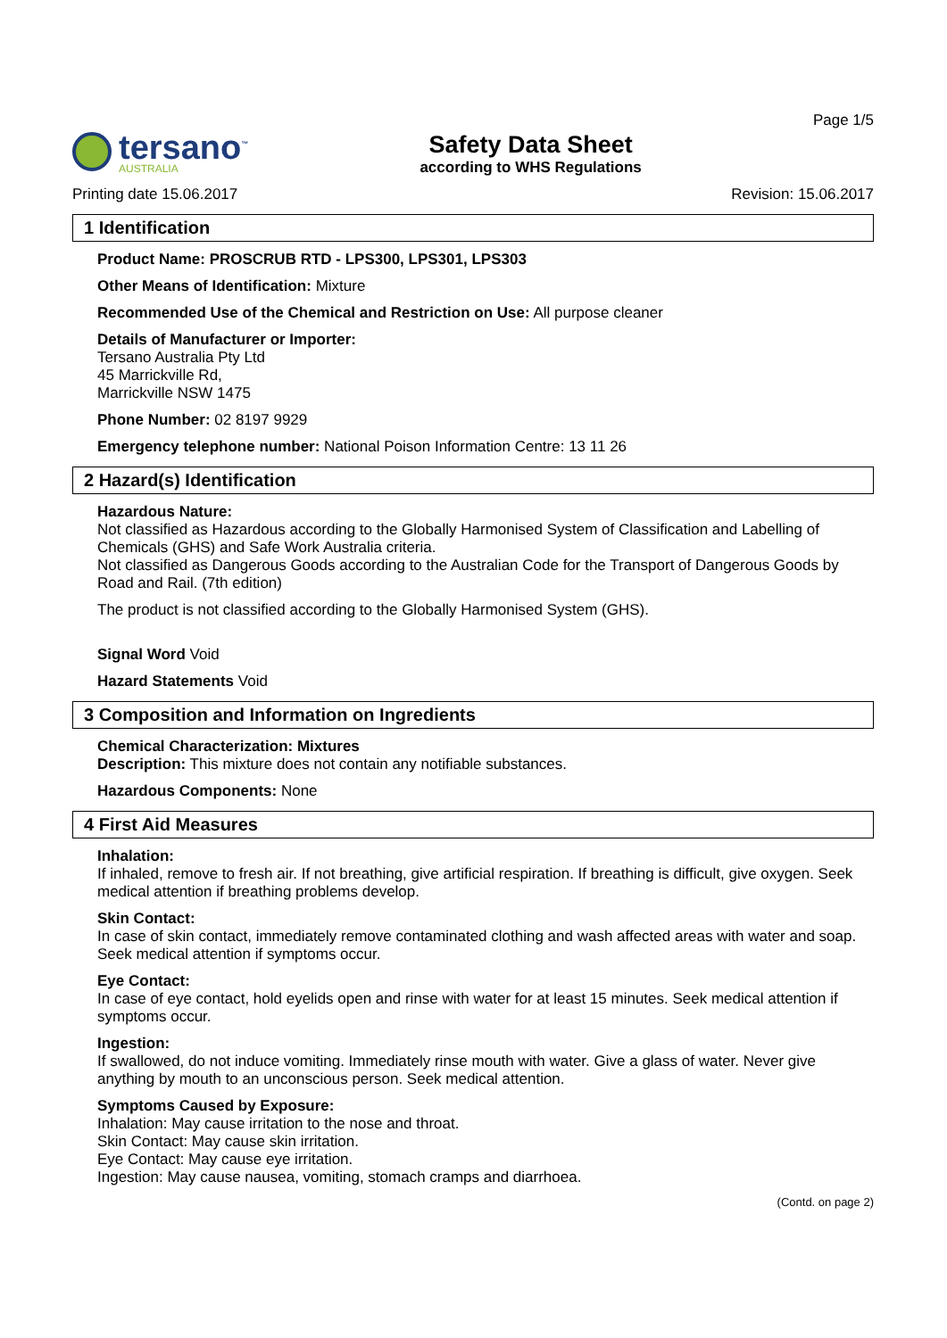tersano<sup>™</sup>
AUSTRALIA
Safety Data Sheet
according to WHS Regulations
Page 1/5
Printing date 15.06.2017 Revision: 15.06.2017
1 Identification
Product Name: PROSCRUB RTD - LPS300, LPS301, LPS303
Other Means of Identification: Mixture
Recommended Use of the Chemical and Restriction on Use: All purpose cleaner
Details of Manufacturer or Importer:
Tersano Australia Pty Ltd
45 Marrickville Rd,
Marrickville NSW 1475
Phone Number: 02 8197 9929
Emergency telephone number: National Poison Information Centre: 13 11 26
2 Hazard(s) Identification
Hazardous Nature:
Not classified as Hazardous according to the Globally Harmonised System of Classification and Labelling of Chemicals (GHS) and Safe Work Australia criteria.
Not classified as Dangerous Goods according to the Australian Code for the Transport of Dangerous Goods by Road and Rail. (7th edition)
The product is not classified according to the Globally Harmonised System (GHS).
Signal Word Void
Hazard Statements Void
3 Composition and Information on Ingredients
Chemical Characterization: Mixtures
Description: This mixture does not contain any notifiable substances.
Hazardous Components: None
4 First Aid Measures
Inhalation:
If inhaled, remove to fresh air. If not breathing, give artificial respiration. If breathing is difficult, give oxygen. Seek medical attention if breathing problems develop.
Skin Contact:
In case of skin contact, immediately remove contaminated clothing and wash affected areas with water and soap. Seek medical attention if symptoms occur.
Eye Contact:
In case of eye contact, hold eyelids open and rinse with water for at least 15 minutes. Seek medical attention if symptoms occur.
Ingestion:
If swallowed, do not induce vomiting. Immediately rinse mouth with water. Give a glass of water. Never give anything by mouth to an unconscious person. Seek medical attention.
Symptoms Caused by Exposure:
Inhalation: May cause irritation to the nose and throat.
Skin Contact: May cause skin irritation.
Eye Contact: May cause eye irritation.
Ingestion: May cause nausea, vomiting, stomach cramps and diarrhoea.
(Contd. on page 2)